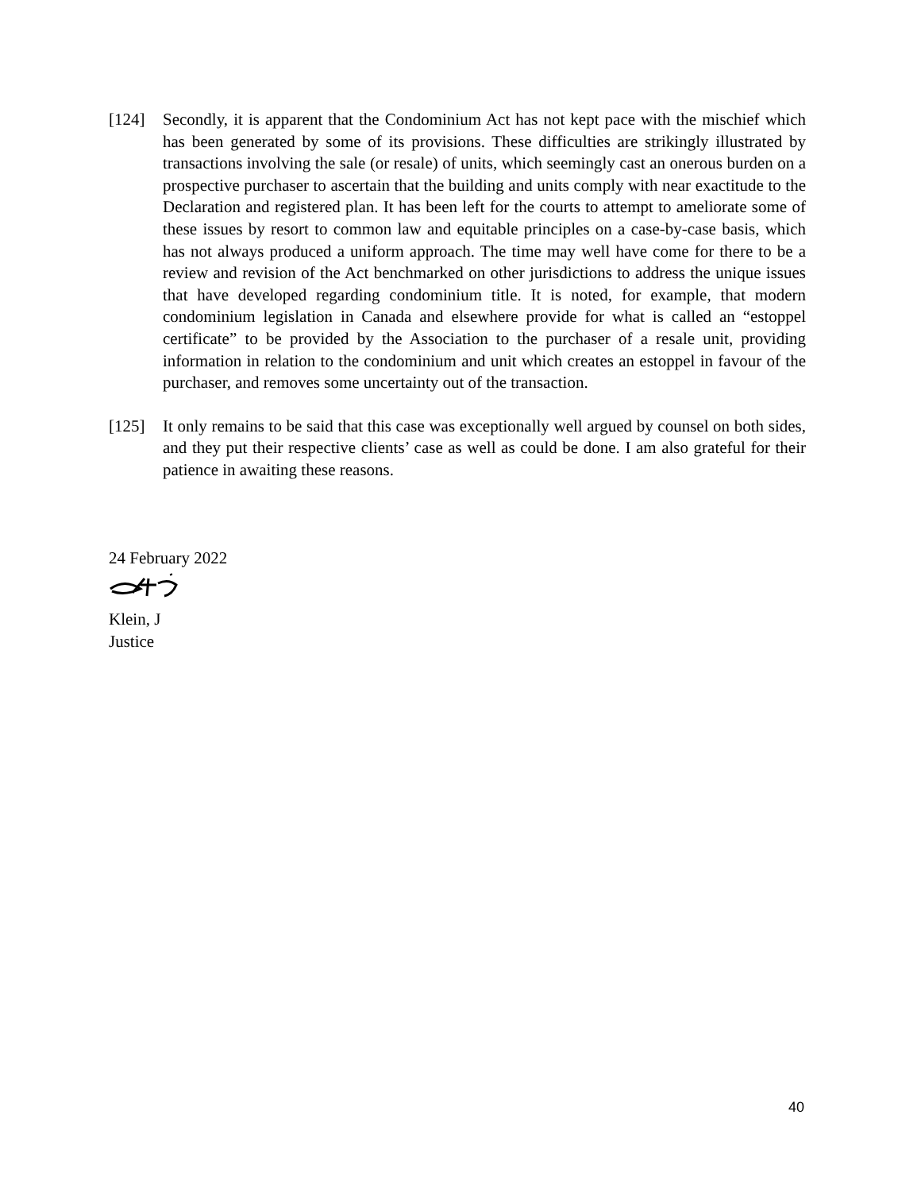[124] Secondly, it is apparent that the Condominium Act has not kept pace with the mischief which has been generated by some of its provisions. These difficulties are strikingly illustrated by transactions involving the sale (or resale) of units, which seemingly cast an onerous burden on a prospective purchaser to ascertain that the building and units comply with near exactitude to the Declaration and registered plan. It has been left for the courts to attempt to ameliorate some of these issues by resort to common law and equitable principles on a case-by-case basis, which has not always produced a uniform approach. The time may well have come for there to be a review and revision of the Act benchmarked on other jurisdictions to address the unique issues that have developed regarding condominium title. It is noted, for example, that modern condominium legislation in Canada and elsewhere provide for what is called an “estoppel certificate” to be provided by the Association to the purchaser of a resale unit, providing information in relation to the condominium and unit which creates an estoppel in favour of the purchaser, and removes some uncertainty out of the transaction.
[125] It only remains to be said that this case was exceptionally well argued by counsel on both sides, and they put their respective clients’ case as well as could be done. I am also grateful for their patience in awaiting these reasons.
24 February 2022
Klein, J
Justice
40